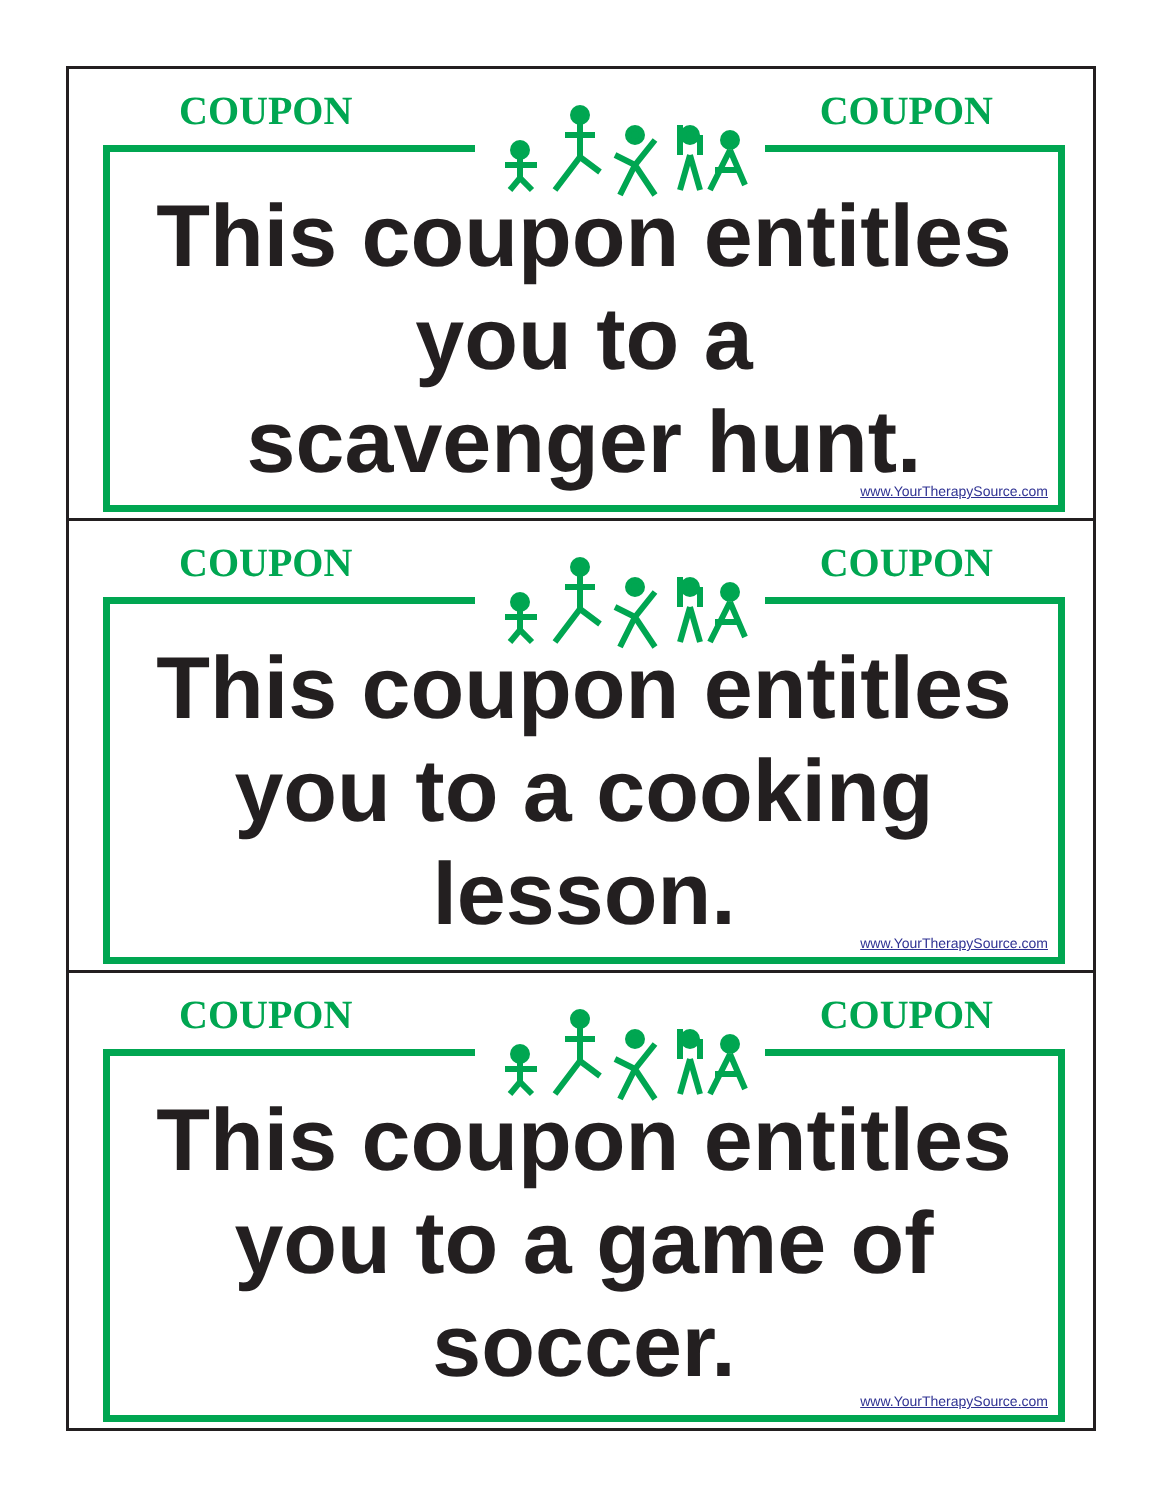COUPON COUPON
This coupon entitles
you to a
scavenger hunt.
www.YourTherapySource.com
COUPON COUPON
This coupon entitles
you to a cooking
lesson.
www.YourTherapySource.com
COUPON COUPON
This coupon entitles
you to a game of
soccer.
www.YourTherapySource.com